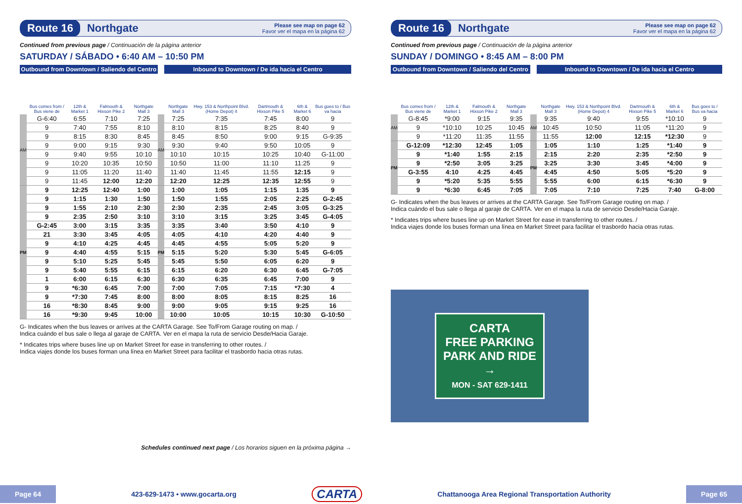Route 16 Northgate Please see map on page 62
Favor ver el mapa en la página 62
Continued from previous page / Continuación de la página anterior
SATURDAY / SÁBADO • 6:40 AM – 10:50 PM
| Outbound from Downtown / Saliendo del Centro | | | | | | Inbound to Downtown / De ida hacia el Centro | | | | |
| --- | --- | --- | --- | --- | --- | --- | --- | --- | --- | --- |
| | Bus comes from / Bus viene de | 12th & Market 1 | Falmouth & Hixson Pike 2 | Northgate Mall 3 | | Northgate Mall 3 | Hwy. 153 & Northpoint Blvd. (Home Depot) 4 | Dartmouth & Hixson Pike 5 | 6th & Market 6 | Bus goes to / Bus va hacia |
| AM | G-6:40 | 6:55 | 7:10 | 7:25 | AM | 7:25 | 7:35 | 7:45 | 8:00 | 9 |
| | 9 | 7:40 | 7:55 | 8:10 | | 8:10 | 8:15 | 8:25 | 8:40 | 9 |
| | 9 | 8:15 | 8:30 | 8:45 | | 8:45 | 8:50 | 9:00 | 9:15 | G-9:35 |
| | 9 | 9:00 | 9:15 | 9:30 | | 9:30 | 9:40 | 9:50 | 10:05 | 9 |
| | 9 | 9:40 | 9:55 | 10:10 | | 10:10 | 10:15 | 10:25 | 10:40 | G-11:00 |
| | 9 | 10:20 | 10:35 | 10:50 | | 10:50 | 11:00 | 11:10 | 11:25 | 9 |
| | 9 | 11:05 | 11:20 | 11:40 | | 11:40 | 11:45 | 11:55 | 12:15 | 9 |
| | 9 | 11:45 | 12:00 | 12:20 | | 12:20 | 12:25 | 12:35 | 12:55 | 9 |
| PM | 9 | 12:25 | 12:40 | 1:00 | PM | 1:00 | 1:05 | 1:15 | 1:35 | 9 |
| | 9 | 1:15 | 1:30 | 1:50 | | 1:50 | 1:55 | 2:05 | 2:25 | G-2:45 |
| | 9 | 1:55 | 2:10 | 2:30 | | 2:30 | 2:35 | 2:45 | 3:05 | G-3:25 |
| | 9 | 2:35 | 2:50 | 3:10 | | 3:10 | 3:15 | 3:25 | 3:45 | G-4:05 |
| | G-2:45 | 3:00 | 3:15 | 3:35 | | 3:35 | 3:40 | 3:50 | 4:10 | 9 |
| | 21 | 3:30 | 3:45 | 4:05 | | 4:05 | 4:10 | 4:20 | 4:40 | 9 |
| | 9 | 4:10 | 4:25 | 4:45 | | 4:45 | 4:55 | 5:05 | 5:20 | 9 |
| | 9 | 4:40 | 4:55 | 5:15 | | 5:15 | 5:20 | 5:30 | 5:45 | G-6:05 |
| | 9 | 5:10 | 5:25 | 5:45 | | 5:45 | 5:50 | 6:05 | 6:20 | 9 |
| | 9 | 5:40 | 5:55 | 6:15 | | 6:15 | 6:20 | 6:30 | 6:45 | G-7:05 |
| | 1 | 6:00 | 6:15 | 6:30 | | 6:30 | 6:35 | 6:45 | 7:00 | 9 |
| | 9 | *6:30 | 6:45 | 7:00 | | 7:00 | 7:05 | 7:15 | *7:30 | 4 |
| | 9 | *7:30 | 7:45 | 8:00 | | 8:00 | 8:05 | 8:15 | 8:25 | 16 |
| | 16 | *8:30 | 8:45 | 9:00 | | 9:00 | 9:05 | 9:15 | 9:25 | 16 |
| | 16 | *9:30 | 9:45 | 10:00 | | 10:00 | 10:05 | 10:15 | 10:30 | G-10:50 |
G- Indicates when the bus leaves or arrives at the CARTA Garage. See To/From Garage routing on map. /
Indica cuándo el bus sale o llega al garaje de CARTA. Ver en el mapa la ruta de servicio Desde/Hacia Garaje.
* Indicates trips where buses line up on Market Street for ease in transferring to other routes. /
Indica viajes donde los buses forman una línea en Market Street para facilitar el trasbordo hacia otras rutas.
Schedules continued next page / Los horarios siguen en la próxima página →
Route 16 Northgate Please see map on page 62
Favor ver el mapa en la página 62
Continued from previous page / Continuación de la página anterior
SUNDAY / DOMINGO • 8:45 AM – 8:00 PM
| Outbound from Downtown / Saliendo del Centro | | | | | | Inbound to Downtown / De ida hacia el Centro | | | | |
| --- | --- | --- | --- | --- | --- | --- | --- | --- | --- | --- |
| | Bus comes from / Bus viene de | 12th & Market 1 | Falmouth & Hixson Pike 2 | Northgate Mall 3 | | Northgate Mall 3 | Hwy. 153 & Northpoint Blvd. (Home Depot) 4 | Dartmouth & Hixson Pike 5 | 6th & Market 6 | Bus goes to / Bus va hacia |
| AM | G-8:45 | *9:00 | 9:15 | 9:35 | AM | 9:35 | 9:40 | 9:55 | *10:10 | 9 |
| | 9 | *10:10 | 10:25 | 10:45 | | 10:45 | 10:50 | 11:05 | *11:20 | 9 |
| | 9 | *11:20 | 11:35 | 11:55 | | 11:55 | 12:00 | 12:15 | *12:30 | 9 |
| PM | G-12:09 | *12:30 | 12:45 | 1:05 | PM | 1:05 | 1:10 | 1:25 | *1:40 | 9 |
| | 9 | *1:40 | 1:55 | 2:15 | | 2:15 | 2:20 | 2:35 | *2:50 | 9 |
| | 9 | *2:50 | 3:05 | 3:25 | | 3:25 | 3:30 | 3:45 | *4:00 | 9 |
| | G-3:55 | 4:10 | 4:25 | 4:45 | | 4:45 | 4:50 | 5:05 | *5:20 | 9 |
| | 9 | *5:20 | 5:35 | 5:55 | | 5:55 | 6:00 | 6:15 | *6:30 | 9 |
| | 9 | *6:30 | 6:45 | 7:05 | | 7:05 | 7:10 | 7:25 | 7:40 | G-8:00 |
G- Indicates when the bus leaves or arrives at the CARTA Garage. See To/From Garage routing on map. /
Indica cuándo el bus sale o llega al garaje de CARTA. Ver en el mapa la ruta de servicio Desde/Hacia Garaje.
* Indicates trips where buses line up on Market Street for ease in transferring to other routes. /
Indica viajes donde los buses forman una línea en Market Street para facilitar el trasbordo hacia otras rutas.
CARTA
FREE PARKING
PARK AND RIDE
→
MON - SAT 629-1411
Page 64 423-629-1473 • www.gocarta.org CARTA Chattanooga Area Regional Transportation Authority Page 65